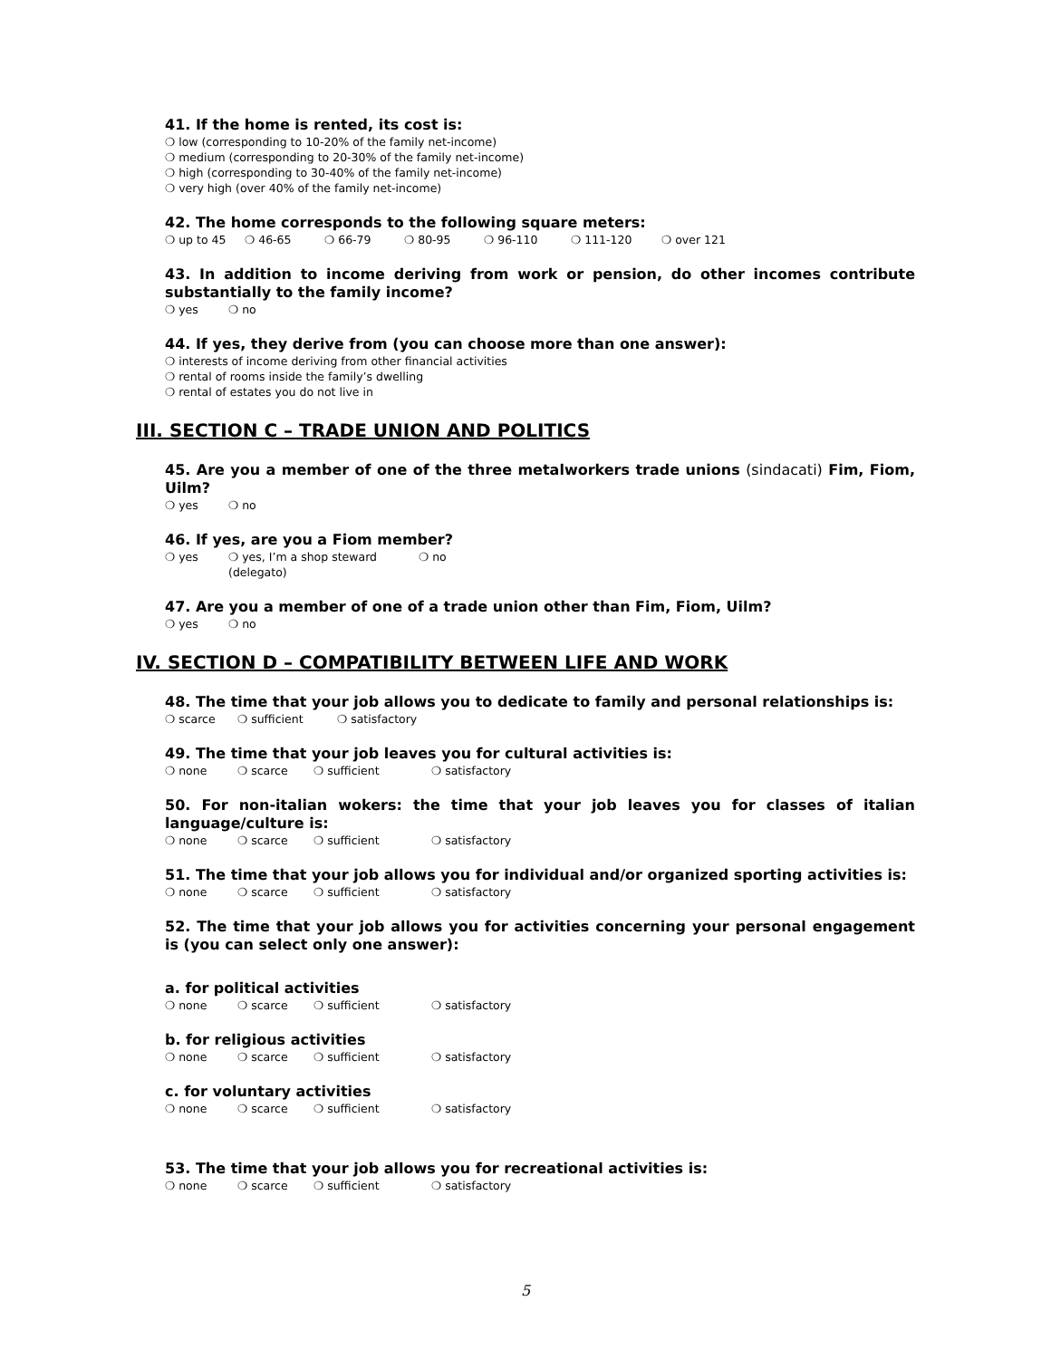41. If the home is rented, its cost is:
❍ low (corresponding to 10-20% of the family net-income)
❍ medium (corresponding to 20-30% of the family net-income)
❍ high (corresponding to 30-40% of the family net-income)
❍ very high (over 40% of the family net-income)
42. The home corresponds to the following square meters:
❍ up to 45 ❍ 46-65 ❍ 66-79 ❍ 80-95 ❍ 96-110 ❍ 111-120 ❍ over 121
43. In addition to income deriving from work or pension, do other incomes contribute substantially to the family income?
❍ yes ❍ no
44. If yes, they derive from (you can choose more than one answer):
❍ interests of income deriving from other financial activities
❍ rental of rooms inside the family’s dwelling
❍ rental of estates you do not live in
III. SECTION C – TRADE UNION AND POLITICS
45. Are you a member of one of the three metalworkers trade unions (sindacati) Fim, Fiom, Uilm?
❍ yes ❍ no
46. If yes, are you a Fiom member?
❍ yes ❍ yes, I’m a shop steward (delegato) ❍ no
47. Are you a member of one of a trade union other than Fim, Fiom, Uilm?
❍ yes ❍ no
IV. SECTION D – COMPATIBILITY BETWEEN LIFE AND WORK
48. The time that your job allows you to dedicate to family and personal relationships is:
❍ scarce ❍ sufficient ❍ satisfactory
49. The time that your job leaves you for cultural activities is:
❍ none ❍ scarce ❍ sufficient ❍ satisfactory
50. For non-italian wokers: the time that your job leaves you for classes of italian language/culture is:
❍ none ❍ scarce ❍ sufficient ❍ satisfactory
51. The time that your job allows you for individual and/or organized sporting activities is:
❍ none ❍ scarce ❍ sufficient ❍ satisfactory
52. The time that your job allows you for activities concerning your personal engagement is (you can select only one answer):
a. for political activities
❍ none ❍ scarce ❍ sufficient ❍ satisfactory
b. for religious activities
❍ none ❍ scarce ❍ sufficient ❍ satisfactory
c. for voluntary activities
❍ none ❍ scarce ❍ sufficient ❍ satisfactory
53. The time that your job allows you for recreational activities is:
❍ none ❍ scarce ❍ sufficient ❍ satisfactory
5